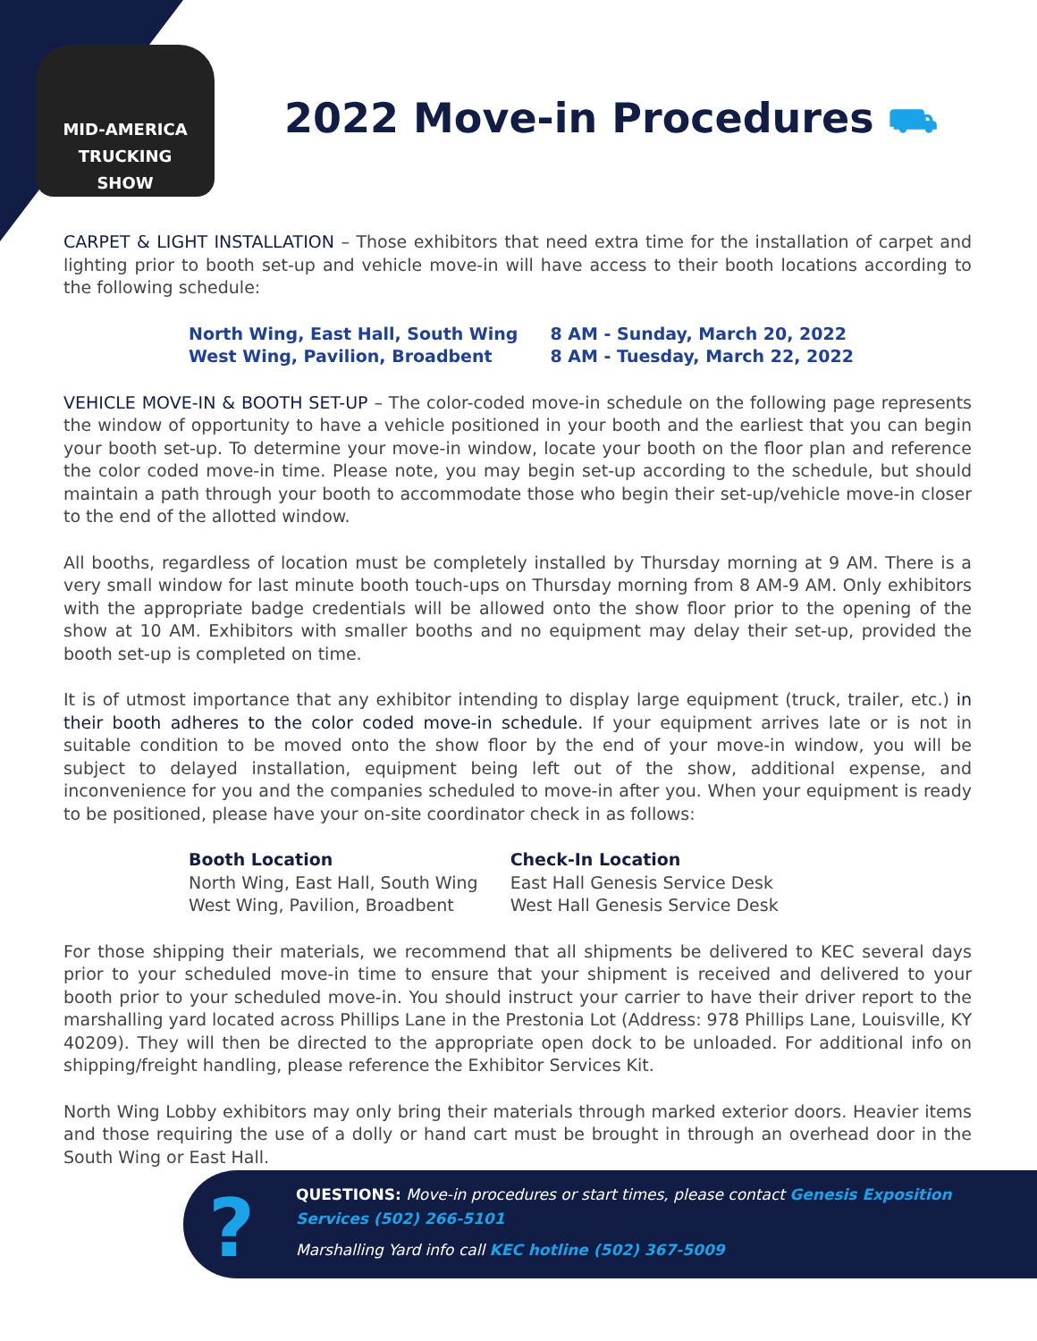MID-AMERICA
TRUCKING
SHOW
2022 Move-in Procedures ⛟
CARPET & LIGHT INSTALLATION – Those exhibitors that need extra time for the installation of carpet and lighting prior to booth set-up and vehicle move-in will have access to their booth locations according to the following schedule:
| North Wing, East Hall, South Wing | 8 AM - Sunday, March 20, 2022 |
| West Wing, Pavilion, Broadbent | 8 AM - Tuesday, March 22, 2022 |
VEHICLE MOVE-IN & BOOTH SET-UP – The color-coded move-in schedule on the following page represents the window of opportunity to have a vehicle positioned in your booth and the earliest that you can begin your booth set-up. To determine your move-in window, locate your booth on the floor plan and reference the color coded move-in time. Please note, you may begin set-up according to the schedule, but should maintain a path through your booth to accommodate those who begin their set-up/vehicle move-in closer to the end of the allotted window.
All booths, regardless of location must be completely installed by Thursday morning at 9 AM. There is a very small window for last minute booth touch-ups on Thursday morning from 8 AM-9 AM. Only exhibitors with the appropriate badge credentials will be allowed onto the show floor prior to the opening of the show at 10 AM. Exhibitors with smaller booths and no equipment may delay their set-up, provided the booth set-up is completed on time.
It is of utmost importance that any exhibitor intending to display large equipment (truck, trailer, etc.) in their booth adheres to the color coded move-in schedule. If your equipment arrives late or is not in suitable condition to be moved onto the show floor by the end of your move-in window, you will be subject to delayed installation, equipment being left out of the show, additional expense, and inconvenience for you and the companies scheduled to move-in after you. When your equipment is ready to be positioned, please have your on-site coordinator check in as follows:
| Booth Location | Check-In Location |
| --- | --- |
| North Wing, East Hall, South Wing | East Hall Genesis Service Desk |
| West Wing, Pavilion, Broadbent | West Hall Genesis Service Desk |
For those shipping their materials, we recommend that all shipments be delivered to KEC several days prior to your scheduled move-in time to ensure that your shipment is received and delivered to your booth prior to your scheduled move-in. You should instruct your carrier to have their driver report to the marshalling yard located across Phillips Lane in the Prestonia Lot (Address: 978 Phillips Lane, Louisville, KY 40209). They will then be directed to the appropriate open dock to be unloaded. For additional info on shipping/freight handling, please reference the Exhibitor Services Kit.
North Wing Lobby exhibitors may only bring their materials through marked exterior doors. Heavier items and those requiring the use of a dolly or hand cart must be brought in through an overhead door in the South Wing or East Hall.
?
QUESTIONS: Move-in procedures or start times, please contact Genesis Exposition Services (502) 266-5101
Marshalling Yard info call KEC hotline (502) 367-5009